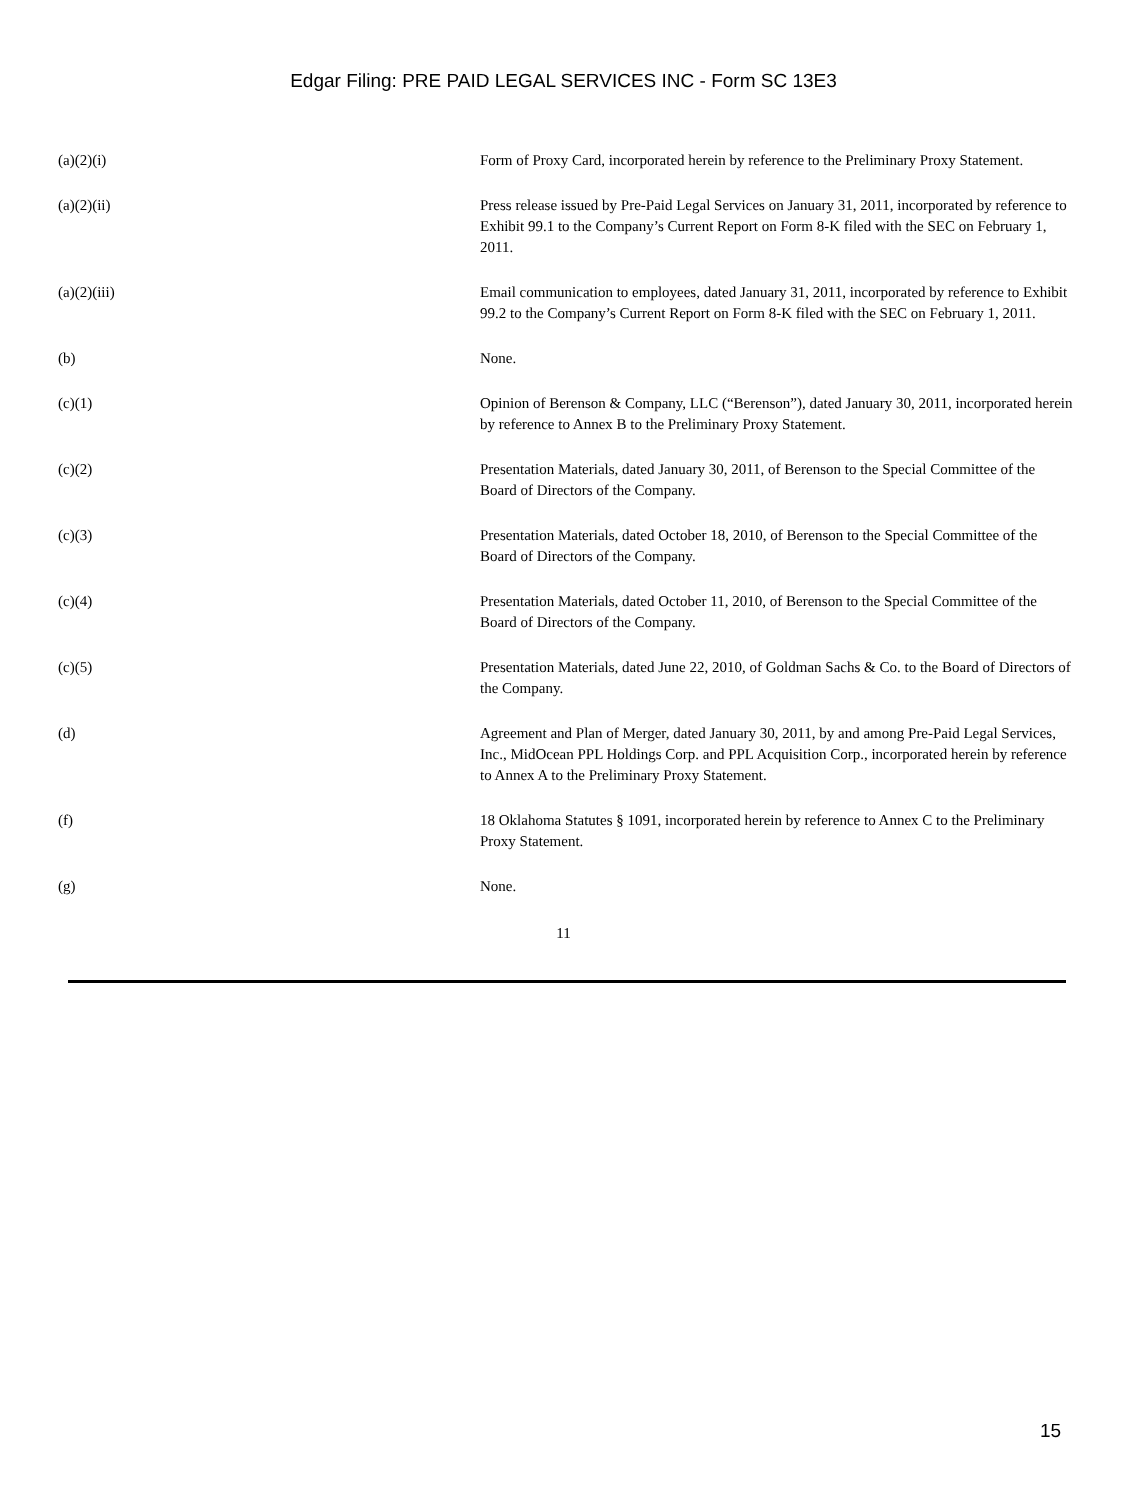Edgar Filing: PRE PAID LEGAL SERVICES INC - Form SC 13E3
| (a)(2)(i) | Form of Proxy Card, incorporated herein by reference to the Preliminary Proxy Statement. |
| (a)(2)(ii) | Press release issued by Pre-Paid Legal Services on January 31, 2011, incorporated by reference to Exhibit 99.1 to the Company’s Current Report on Form 8-K filed with the SEC on February 1, 2011. |
| (a)(2)(iii) | Email communication to employees, dated January 31, 2011, incorporated by reference to Exhibit 99.2 to the Company’s Current Report on Form 8-K filed with the SEC on February 1, 2011. |
| (b) | None. |
| (c)(1) | Opinion of Berenson & Company, LLC (“Berenson”), dated January 30, 2011, incorporated herein by reference to Annex B to the Preliminary Proxy Statement. |
| (c)(2) | Presentation Materials, dated January 30, 2011, of Berenson to the Special Committee of the Board of Directors of the Company. |
| (c)(3) | Presentation Materials, dated October 18, 2010, of Berenson to the Special Committee of the Board of Directors of the Company. |
| (c)(4) | Presentation Materials, dated October 11, 2010, of Berenson to the Special Committee of the Board of Directors of the Company. |
| (c)(5) | Presentation Materials, dated June 22, 2010, of Goldman Sachs & Co. to the Board of Directors of the Company. |
| (d) | Agreement and Plan of Merger, dated January 30, 2011, by and among Pre-Paid Legal Services, Inc., MidOcean PPL Holdings Corp. and PPL Acquisition Corp., incorporated herein by reference to Annex A to the Preliminary Proxy Statement. |
| (f) | 18 Oklahoma Statutes § 1091, incorporated herein by reference to Annex C to the Preliminary Proxy Statement. |
| (g) | None. |
11
15